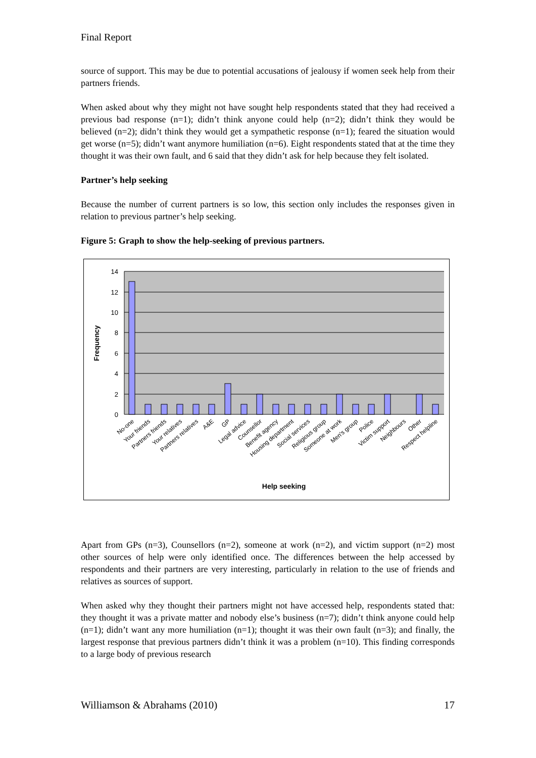Final Report
source of support. This may be due to potential accusations of jealousy if women seek help from their partners friends.
When asked about why they might not have sought help respondents stated that they had received a previous bad response (n=1); didn’t think anyone could help (n=2); didn’t think they would be believed (n=2); didn’t think they would get a sympathetic response (n=1); feared the situation would get worse (n=5); didn’t want anymore humiliation (n=6). Eight respondents stated that at the time they thought it was their own fault, and 6 said that they didn’t ask for help because they felt isolated.
Partner’s help seeking
Because the number of current partners is so low, this section only includes the responses given in relation to previous partner’s help seeking.
Figure 5: Graph to show the help-seeking of previous partners.
14
12
10
8
6
4
2
0
Frequency
No-one
Your friends
Partners friends
Your relatives
Partners relatives
A&E
GP
Legal advice
Counsellor
Benefit agency
Housing department
Social services
Religious group
Someone at work
Men's group
Police
Victim support
Neighbours
Other
Respect helpline
Help seeking
Apart from GPs (n=3), Counsellors (n=2), someone at work (n=2), and victim support (n=2) most other sources of help were only identified once. The differences between the help accessed by respondents and their partners are very interesting, particularly in relation to the use of friends and relatives as sources of support.
When asked why they thought their partners might not have accessed help, respondents stated that: they thought it was a private matter and nobody else’s business (n=7); didn’t think anyone could help (n=1); didn’t want any more humiliation (n=1); thought it was their own fault (n=3); and finally, the largest response that previous partners didn’t think it was a problem (n=10). This finding corresponds to a large body of previous research
Williamson & Abrahams (2010) 17